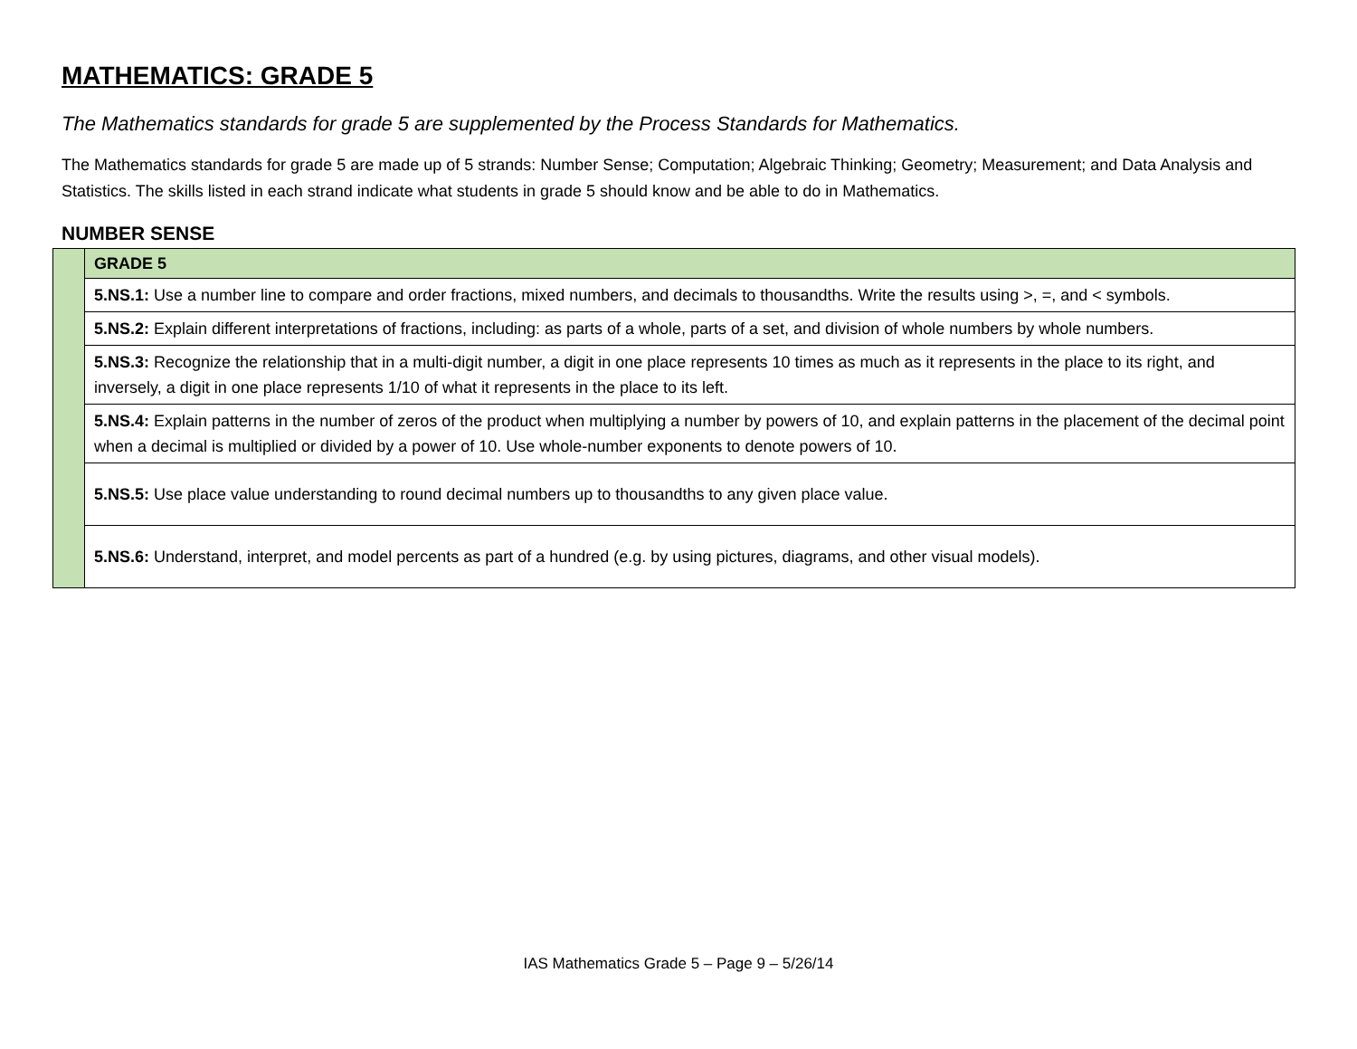MATHEMATICS: GRADE 5
The Mathematics standards for grade 5 are supplemented by the Process Standards for Mathematics.
The Mathematics standards for grade 5 are made up of 5 strands: Number Sense; Computation; Algebraic Thinking; Geometry; Measurement; and Data Analysis and Statistics. The skills listed in each strand indicate what students in grade 5 should know and be able to do in Mathematics.
NUMBER SENSE
| | GRADE 5 |
| | 5.NS.1: Use a number line to compare and order fractions, mixed numbers, and decimals to thousandths. Write the results using >, =, and < symbols. |
| | 5.NS.2: Explain different interpretations of fractions, including: as parts of a whole, parts of a set, and division of whole numbers by whole numbers. |
| | 5.NS.3: Recognize the relationship that in a multi-digit number, a digit in one place represents 10 times as much as it represents in the place to its right, and inversely, a digit in one place represents 1/10 of what it represents in the place to its left. |
| | 5.NS.4: Explain patterns in the number of zeros of the product when multiplying a number by powers of 10, and explain patterns in the placement of the decimal point when a decimal is multiplied or divided by a power of 10. Use whole-number exponents to denote powers of 10. |
| | 5.NS.5: Use place value understanding to round decimal numbers up to thousandths to any given place value. |
| | 5.NS.6: Understand, interpret, and model percents as part of a hundred (e.g. by using pictures, diagrams, and other visual models). |
IAS Mathematics Grade 5 – Page 9 – 5/26/14